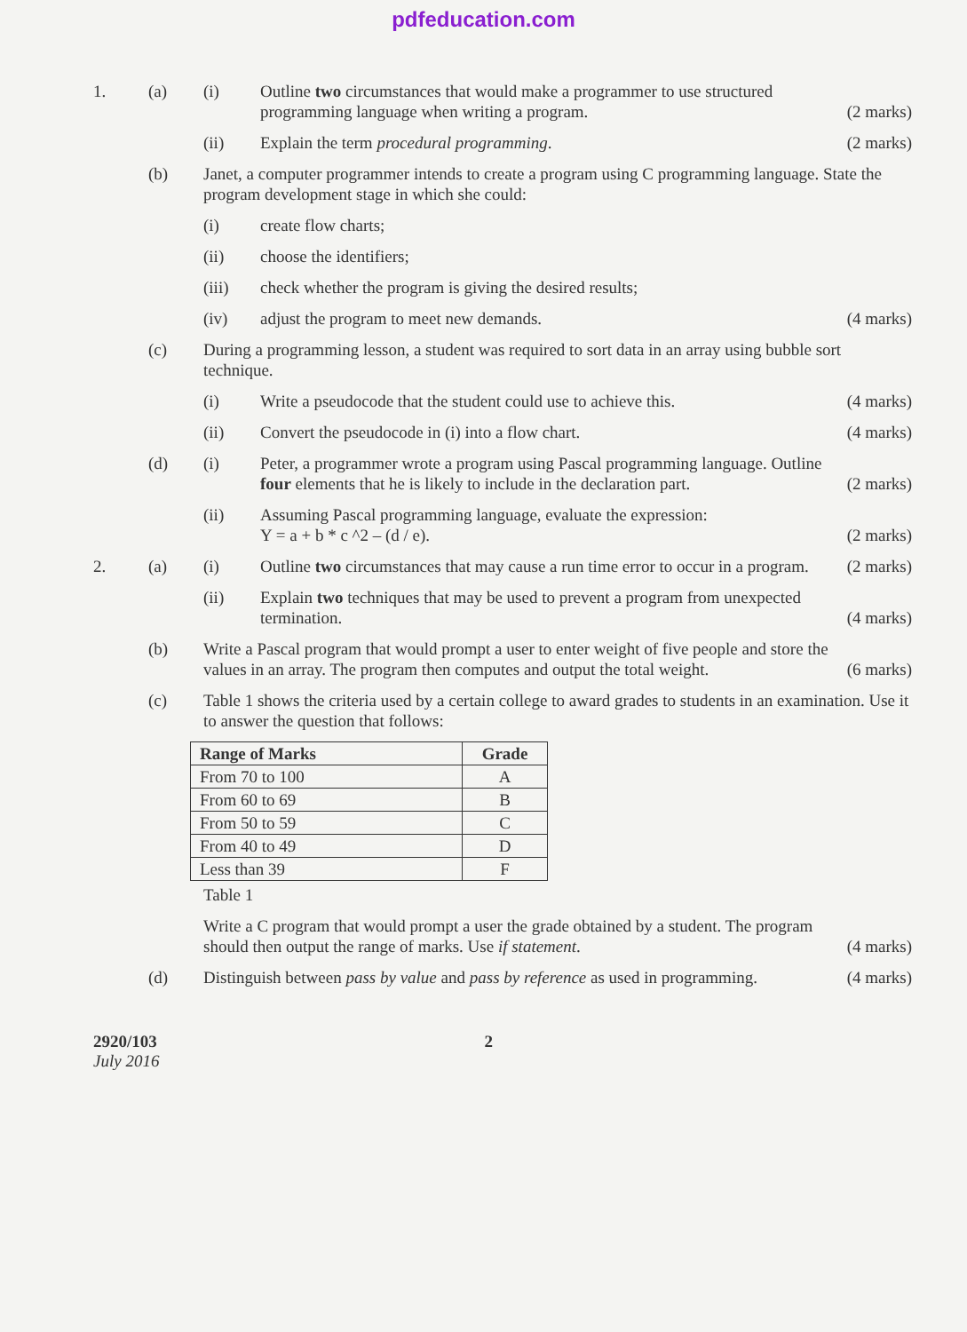pdfeducation.com
1. (a) (i) Outline two circumstances that would make a programmer to use structured programming language when writing a program. (2 marks)
(ii) Explain the term procedural programming. (2 marks)
(b) Janet, a computer programmer intends to create a program using C programming language. State the program development stage in which she could:
(i) create flow charts;
(ii) choose the identifiers;
(iii) check whether the program is giving the desired results;
(iv) adjust the program to meet new demands. (4 marks)
(c) During a programming lesson, a student was required to sort data in an array using bubble sort technique.
(i) Write a pseudocode that the student could use to achieve this. (4 marks)
(ii) Convert the pseudocode in (i) into a flow chart. (4 marks)
(d) (i) Peter, a programmer wrote a program using Pascal programming language. Outline four elements that he is likely to include in the declaration part. (2 marks)
(ii) Assuming Pascal programming language, evaluate the expression:
Y = a + b * c ^2 – (d / e). (2 marks)
2. (a) (i) Outline two circumstances that may cause a run time error to occur in a program. (2 marks)
(ii) Explain two techniques that may be used to prevent a program from unexpected termination. (4 marks)
(b) Write a Pascal program that would prompt a user to enter weight of five people and store the values in an array. The program then computes and output the total weight. (6 marks)
(c) Table 1 shows the criteria used by a certain college to award grades to students in an examination. Use it to answer the question that follows:
| Range of Marks | Grade |
| --- | --- |
| From 70 to 100 | A |
| From 60 to 69 | B |
| From 50 to 59 | C |
| From 40 to 49 | D |
| Less than 39 | F |
Table 1
Write a C program that would prompt a user the grade obtained by a student. The program should then output the range of marks. Use if statement. (4 marks)
(d) Distinguish between pass by value and pass by reference as used in programming. (4 marks)
2920/103
July 2016
2